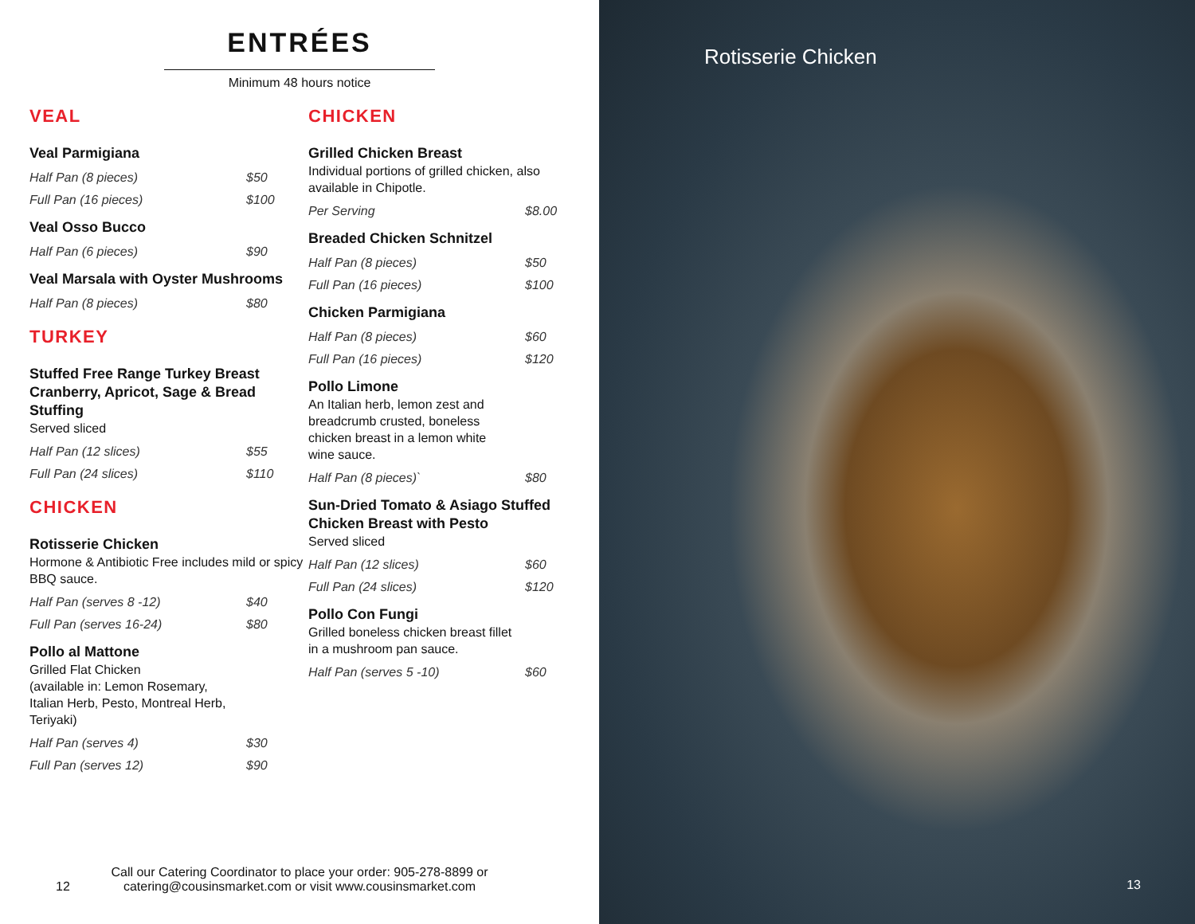ENTRÉES
Minimum 48 hours notice
VEAL
Veal Parmigiana
Half Pan (8 pieces) $50
Full Pan (16 pieces) $100
Veal Osso Bucco
Half Pan (6 pieces) $90
Veal Marsala with Oyster Mushrooms
Half Pan (8 pieces) $80
TURKEY
Stuffed Free Range Turkey Breast Cranberry, Apricot, Sage & Bread Stuffing
Served sliced
Half Pan (12 slices) $55
Full Pan (24 slices) $110
CHICKEN
Rotisserie Chicken
Hormone & Antibiotic Free includes mild or spicy BBQ sauce.
Half Pan (serves 8 -12) $40
Full Pan (serves 16-24) $80
Pollo al Mattone
Grilled Flat Chicken
(available in: Lemon Rosemary,
Italian Herb, Pesto, Montreal Herb,
Teriyaki)
Half Pan (serves 4) $30
Full Pan (serves 12) $90
CHICKEN
Grilled Chicken Breast
Individual portions of grilled chicken, also available in Chipotle.
Per Serving $8.00
Breaded Chicken Schnitzel
Half Pan (8 pieces) $50
Full Pan (16 pieces) $100
Chicken Parmigiana
Half Pan (8 pieces) $60
Full Pan (16 pieces) $120
Pollo Limone
An Italian herb, lemon zest and
breadcrumb crusted, boneless
chicken breast in a lemon white
wine sauce.
Half Pan (8 pieces)` $80
Sun-Dried Tomato & Asiago Stuffed Chicken Breast with Pesto
Served sliced
Half Pan (12 slices) $60
Full Pan (24 slices) $120
Pollo Con Fungi
Grilled boneless chicken breast fillet
in a mushroom pan sauce.
Half Pan (serves 5 -10) $60
Call our Catering Coordinator to place your order: 905-278-8899 or
catering@cousinsmarket.com or visit www.cousinsmarket.com
12
Rotisserie Chicken
13